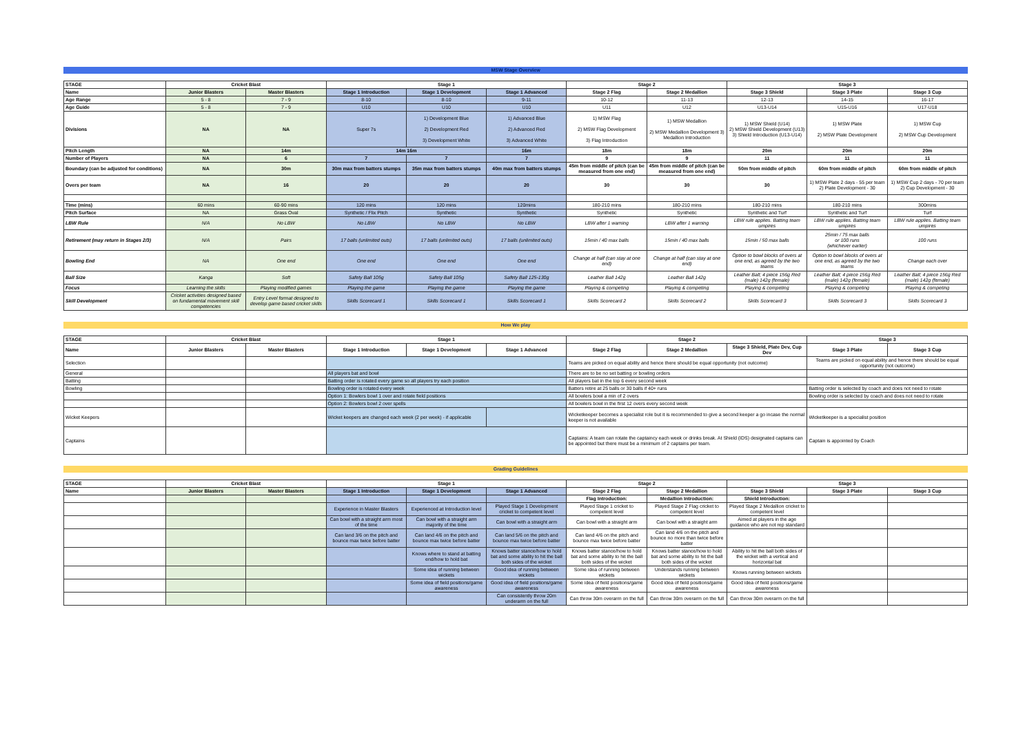MSW Stage Overview
| STAGE | Cricket Blast | | Stage 1 | | | Stage 2 | | Stage 3 | | |
| --- | --- | --- | --- | --- | --- | --- | --- | --- | --- | --- |
| Name | Junior Blasters | Master Blasters | Stage 1 Introduction | Stage 1 Development | Stage 1 Advanced | Stage 2 Flag | Stage 2 Medallion | Stage 3 Shield | Stage 3 Plate | Stage 3 Cup |
| Age Range | 5 - 8 | 7 - 9 | 8-10 | 8-10 | 9-11 | 10-12 | 11-13 | 12-13 | 14-15 | 16-17 |
| Age Guide | 5 - 8 | 7 - 9 | U10 | U10 | U10 | U11 | U12 | U13-U14 | U15-U16 | U17-U18 |
| Divisions | NA | NA | Super 7s | 1) Development Blue 2) Development Red 3) Development White | 1) Advanced Blue 2) Advanced Red 3) Advanced White | 1) MSW Flag 2) MSW Flag Development 3) Flag Introduction | 1) MSW Medallion 2) MSW Medallion Development 3) Medallion Introduction | 1) MSW Shield (U14) 2) MSW Shield Development (U13) 3) Shield Introduction (U13-U14) | 1) MSW Plate 2) MSW Plate Development | 1) MSW Cup 2) MSW Cup Development |
| Pitch Length | NA | 14m | 14m 16m | | 16m | 18m | 18m | 20m | 20m | 20m |
| Number of Players | NA | 6 | 7 | 7 | 7 | 9 | 9 | 11 | 11 | 11 |
| Boundary (can be adjusted for conditions) | NA | 30m | 30m max from batters stumps | 35m max from batters stumps | 40m max from batters stumps | 45m from middle of pitch (can be measured from one end) | 45m from middle of pitch (can be measured from one end) | 50m from middle of pitch | 60m from middle of pitch | 60m from middle of pitch |
| Overs per team | NA | 16 | 20 | 20 | 20 | 30 | 30 | 30 | 1) MSW Plate 2 days - 55 per team 2) Plate Development - 30 | 1) MSW Cup 2 days - 70 per team 2) Cup Development - 30 |
| Time (mins) | 60 mins | 60-90 mins | 120 mins | 120 mins | 120mins | 180-210 mins | 180-210 mins | 180-210 mins | 180-210 mins | 300mins |
| Pitch Surface | NA | Grass Oval | Synthetic / Flix Pitch | Synthetic | Synthetic | Synthetic | Synthetic | Synthetic and Turf | Synthetic and Turf | Turf |
| LBW Rule | N/A | No LBW | No LBW | No LBW | No LBW | LBW after 1 warning | LBW after 1 warning | LBW rule applies. Batting team umpires | LBW rule applies. Batting team umpires | LBW rule applies. Batting team umpires |
| Retirement (may return in Stages 2/3) | N/A | Pairs | 17 balls (unlimited outs) | 17 balls (unlimited outs) | 17 balls (unlimited outs) | 15min / 40 max balls | 15min / 40 max balls | 15min / 50 max balls | 25min / 75 max balls or 100 runs (whichever earlier) | 100 runs |
| Bowling End | NA | One end | One end | One end | One end | Change at half (can stay at one end) | Change at half (can stay at one end) | Option to bowl blocks of overs at one end, as agreed by the two teams | Option to bowl blocks of overs at one end, as agreed by the two teams | Change each over |
| Ball Size | Kanga | Soft | Safety Ball 105g | Safety Ball 105g | Safety Ball 125-130g | Leather Ball 142g | Leather Ball 142g | Leather Ball; 4 piece 156g Red (male) 142g (female) | Leather Ball; 4 piece 156g Red (male) 142g (female) | Leather Ball; 4 piece 156g Red (male) 142g (female) |
| Focus | Learning the skills | Playing modified games | Playing the game | Playing the game | Playing the game | Playing & competing | Playing & competing | Playing & competing | Playing & competing | Playing & competing |
| Skill Development | Cricket activities designed based on fundamental movement skill competencies | Entry Level format designed to develop game based cricket skills | Skills Scorecard 1 | Skills Scorecard 1 | Skills Scorecard 1 | Skills Scorecard 2 | Skills Scorecard 2 | Skills Scorecard 3 | Skills Scorecard 3 | Skills Scorecard 3 |
How We play
| STAGE | Cricket Blast | | Stage 1 | | | Stage 2 | | | Stage 3 | |
| --- | --- | --- | --- | --- | --- | --- | --- | --- | --- | --- |
| Name | Junior Blasters | Master Blasters | Stage 1 Introduction | Stage 1 Development | Stage 1 Advanced | Stage 2 Flag | Stage 2 Medallion | Stage 3 Shield, Plate Dev, Cup Dev | Stage 3 Plate | Stage 3 Cup |
| Selection | | | | | | Teams are picked on equal ability and hence there should be equal opportunity (not outcome) | | | Teams are picked on equal ability and hence there should be equal opportunity (not outcome) | |
| General | | | All players bat and bowl | | | There are to be no set batting or bowling orders | | | | |
| Batting | | | Batting order is rotated every game so all players try each position | | | All players bat in the top 6 every second week | | | | |
| Bowling | | | Bowling order is rotated every week | | | Batters retire at 25 balls or 30 balls if 40+ runs | | | Batting order is selected by coach and does not need to rotate | |
| | | | Option 1: Bowlers bowl 1 over and rotate field positions | | | All bowlers bowl a min of 2 overs | | | Bowling order is selected by coach and does not need to rotate | |
| | | | Option 2: Bowlers bowl 2 over spells | | | All bowlers bowl in the first 12 overs every second week | | | | |
| Wicket Keepers | | | Wicket keepers are changed each week (2 per week) - if applicable | | | Wicketkeeper becomes a specialist role but it is recommended to give a second keeper a go incase the normal keeper is not available | | | Wicketkeeper is a specialist position | |
| Captains | | | | | | Captains: A team can rotate the captaincy each week or drinks break. At Shield (IDS) designated captains can be appointed but there must be a minimum of 2 captains per team. | | | Captain is appointed by Coach | |
Grading Guidelines
| STAGE | Cricket Blast | | Stage 1 | | | Stage 2 | | Stage 3 | | |
| --- | --- | --- | --- | --- | --- | --- | --- | --- | --- | --- |
| Name | Junior Blasters | Master Blasters | Stage 1 Introduction | Stage 1 Development | Stage 1 Advanced | Stage 2 Flag | Stage 2 Medallion | Stage 3 Shield | Stage 3 Plate | Stage 3 Cup |
| | | | | | | Flag Introduction: | Medallion Introduction: | Shield Introduction: | | |
| | | | Experience in Master Blasters | Experienced at Introduction level | Played Stage 1 Development cricket to competent level | Played Stage 1 cricket to competent level | Played Stage 2 Flag cricket to competent level | Played Stage 2 Medallion cricket to competent level | | |
| | | | Can bowl with a straight arm most of the time | Can bowl with a straight arm majority of the time | Can bowl with a straight arm | Can bowl with a straight arm | Can bowl with a straight arm | Aimed at players in the age guidance who are not rep standard | | |
| | | | Can land 3/6 on the pitch and bounce max twice before batter | Can land 4/6 on the pitch and bounce max twice before batter | Can land 5/6 on the pitch and bounce max twice before batter | Can land 4/6 on the pitch and bounce max twice before batter | Can land 4/6 on the pitch and bounce no more than twice before batter | | | |
| | | | | Knows where to stand at batting end/how to hold bat | Knows batter stance/how to hold bat and some ability to hit the ball both sides of the wicket | Knows batter stance/how to hold bat and some ability to hit the ball both sides of the wicket | Knows batter stance/how to hold bat and some ability to hit the ball both sides of the wicket | Ability to hit the ball both sides of the wicket with a vertical and horizontal bat | | |
| | | | | Some idea of running between wickets | Good idea of running between wickets | Some idea of running between wickets | Understands running between wickets | Knows running between wickets | | |
| | | | | Some idea of field positions/game awareness | Good idea of field positions/game awareness | Some idea of field positions/game awareness | Good idea of field positions/game awareness | Good idea of field positions/game awareness | | |
| | | | | | Can consistently throw 20m underarm on the full | Can throw 30m overarm on the full | Can throw 30m overarm on the full | Can throw 30m overarm on the full | | |